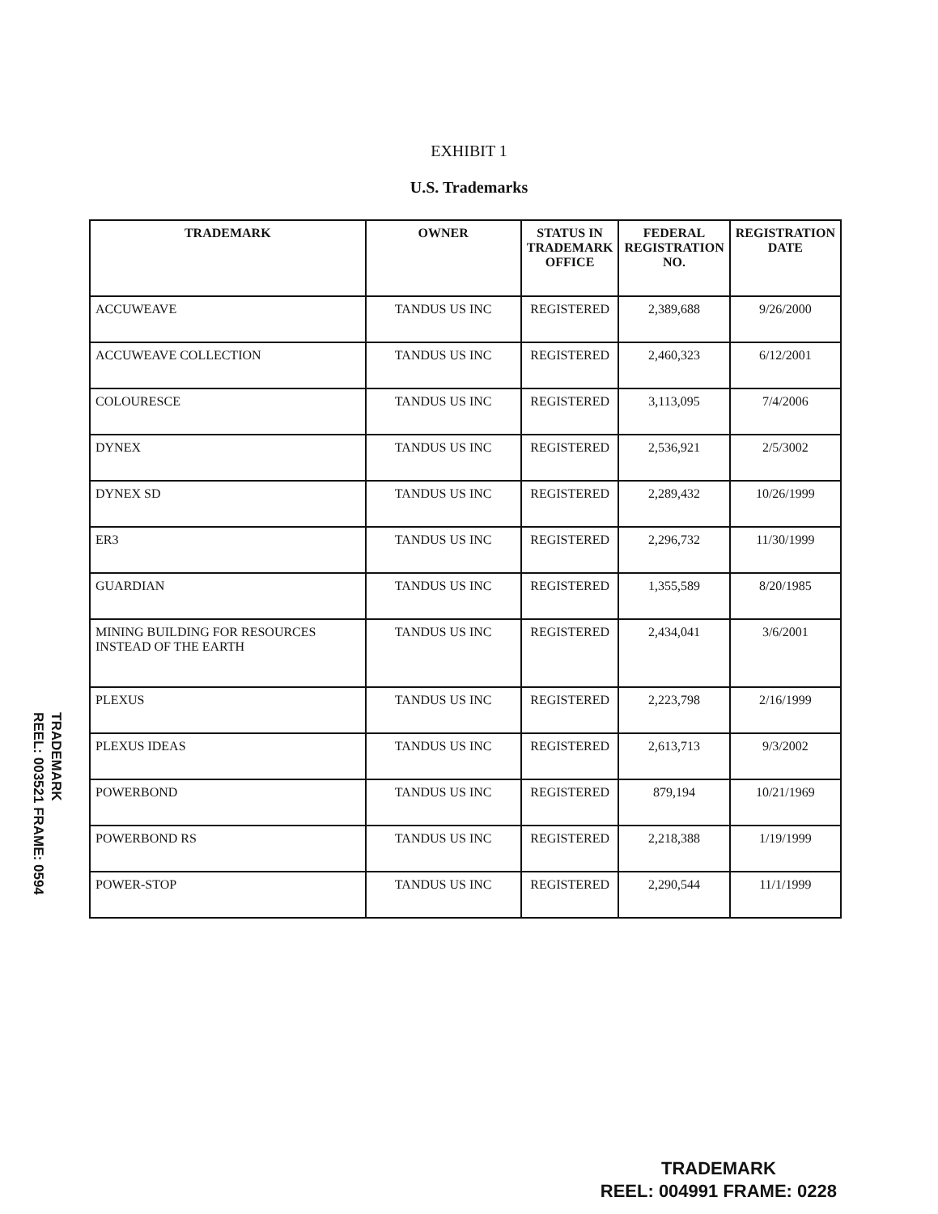EXHIBIT 1
U.S. Trademarks
| TRADEMARK | OWNER | STATUS IN TRADEMARK OFFICE | FEDERAL REGISTRATION NO. | REGISTRATION DATE |
| --- | --- | --- | --- | --- |
| ACCUWEAVE | TANDUS US INC | REGISTERED | 2,389,688 | 9/26/2000 |
| ACCUWEAVE COLLECTION | TANDUS US INC | REGISTERED | 2,460,323 | 6/12/2001 |
| COLOURESCE | TANDUS US INC | REGISTERED | 3,113,095 | 7/4/2006 |
| DYNEX | TANDUS US INC | REGISTERED | 2,536,921 | 2/5/3002 |
| DYNEX SD | TANDUS US INC | REGISTERED | 2,289,432 | 10/26/1999 |
| ER3 | TANDUS US INC | REGISTERED | 2,296,732 | 11/30/1999 |
| GUARDIAN | TANDUS US INC | REGISTERED | 1,355,589 | 8/20/1985 |
| MINING BUILDING FOR RESOURCES INSTEAD OF THE EARTH | TANDUS US INC | REGISTERED | 2,434,041 | 3/6/2001 |
| PLEXUS | TANDUS US INC | REGISTERED | 2,223,798 | 2/16/1999 |
| PLEXUS IDEAS | TANDUS US INC | REGISTERED | 2,613,713 | 9/3/2002 |
| POWERBOND | TANDUS US INC | REGISTERED | 879,194 | 10/21/1969 |
| POWERBOND RS | TANDUS US INC | REGISTERED | 2,218,388 | 1/19/1999 |
| POWER-STOP | TANDUS US INC | REGISTERED | 2,290,544 | 11/1/1999 |
TRADEMARK
REEL: 003521 FRAME: 0594
TRADEMARK
REEL: 004991 FRAME: 0228